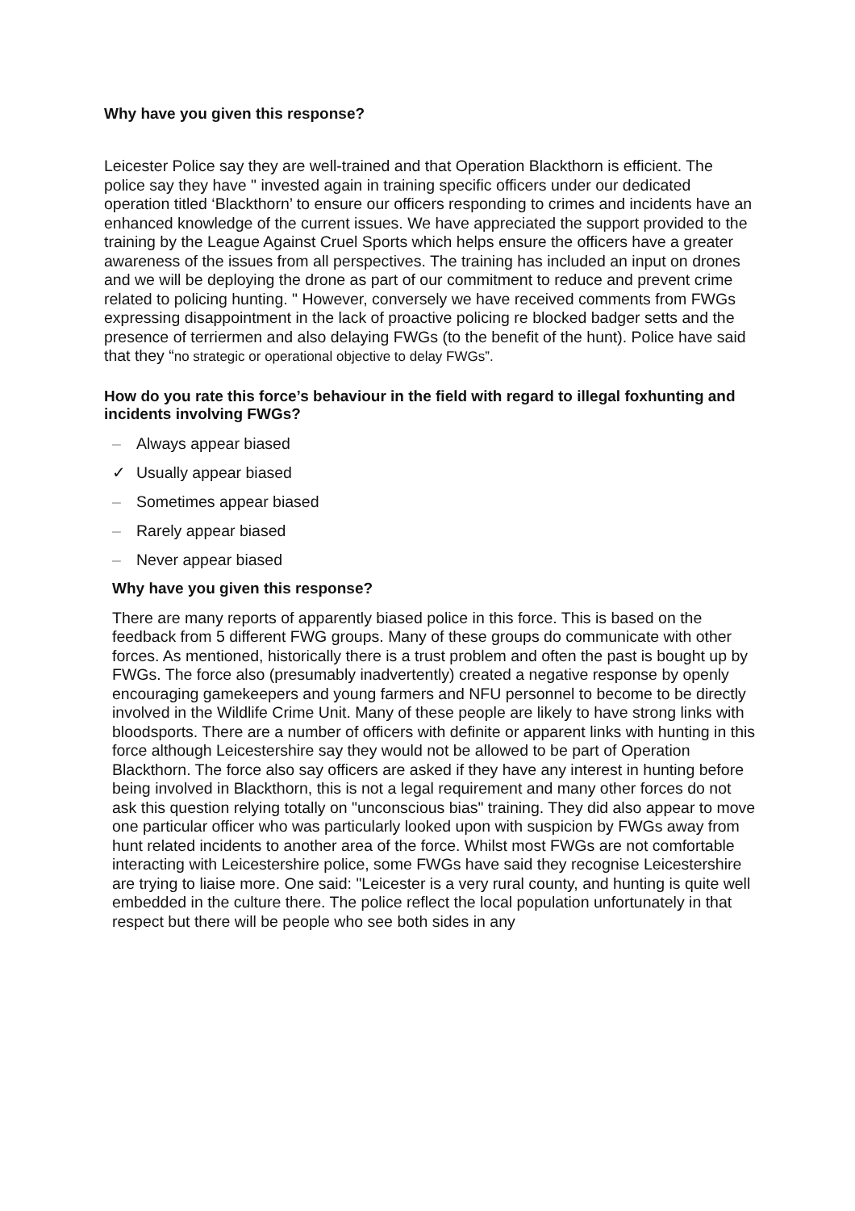Why have you given this response?
Leicester Police say they are well-trained and that Operation Blackthorn is efficient. The police say they have " invested again in training specific officers under our dedicated operation titled ‘Blackthorn’ to ensure our officers responding to crimes and incidents have an enhanced knowledge of the current issues. We have appreciated the support provided to the training by the League Against Cruel Sports which helps ensure the officers have a greater awareness of the issues from all perspectives. The training has included an input on drones and we will be deploying the drone as part of our commitment to reduce and prevent crime related to policing hunting. " However, conversely we have received comments from FWGs expressing disappointment in the lack of proactive policing re blocked badger setts and the presence of terriermen and also delaying FWGs (to the benefit of the hunt). Police have said that they “no strategic or operational objective to delay FWGs”.
How do you rate this force’s behaviour in the field with regard to illegal foxhunting and incidents involving FWGs?
– Always appear biased
✓ Usually appear biased
– Sometimes appear biased
– Rarely appear biased
– Never appear biased
Why have you given this response?
There are many reports of apparently biased police in this force. This is based on the feedback from 5 different FWG groups. Many of these groups do communicate with other forces. As mentioned, historically there is a trust problem and often the past is bought up by FWGs. The force also (presumably inadvertently) created a negative response by openly encouraging gamekeepers and young farmers and NFU personnel to become to be directly involved in the Wildlife Crime Unit. Many of these people are likely to have strong links with bloodsports. There are a number of officers with definite or apparent links with hunting in this force although Leicestershire say they would not be allowed to be part of Operation Blackthorn. The force also say officers are asked if they have any interest in hunting before being involved in Blackthorn, this is not a legal requirement and many other forces do not ask this question relying totally on "unconscious bias" training. They did also appear to move one particular officer who was particularly looked upon with suspicion by FWGs away from hunt related incidents to another area of the force. Whilst most FWGs are not comfortable interacting with Leicestershire police, some FWGs have said they recognise Leicestershire are trying to liaise more. One said: "Leicester is a very rural county, and hunting is quite well embedded in the culture there. The police reflect the local population unfortunately in that respect but there will be people who see both sides in any